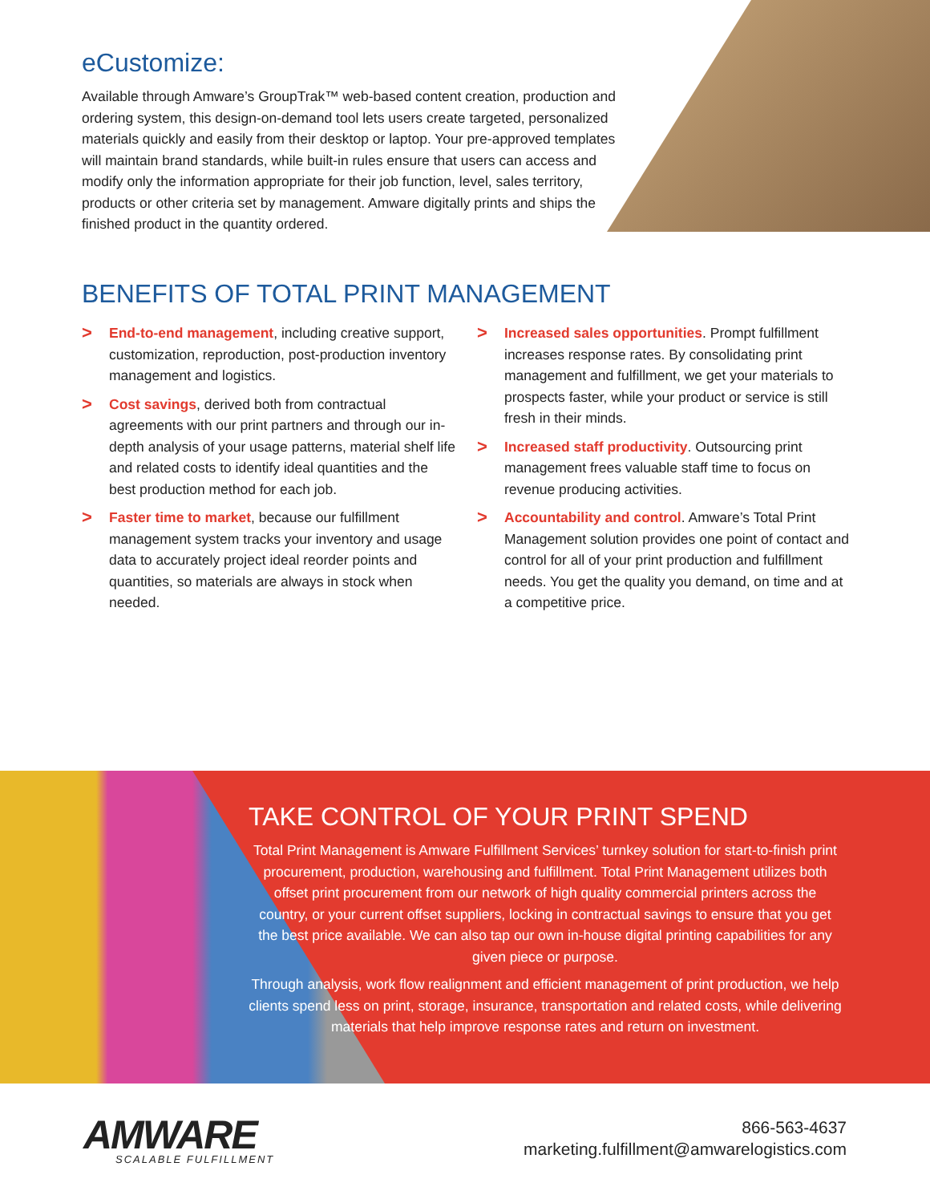eCustomize:
Available through Amware’s GroupTrak™ web-based content creation, production and ordering system, this design-on-demand tool lets users create targeted, personalized materials quickly and easily from their desktop or laptop. Your pre-approved templates will maintain brand standards, while built-in rules ensure that users can access and modify only the information appropriate for their job function, level, sales territory, products or other criteria set by management. Amware digitally prints and ships the finished product in the quantity ordered.
BENEFITS OF TOTAL PRINT MANAGEMENT
>
End-to-end management, including creative support, customization, reproduction, post-production inventory management and logistics.
>
Cost savings, derived both from contractual agreements with our print partners and through our in-depth analysis of your usage patterns, material shelf life and related costs to identify ideal quantities and the best production method for each job.
>
Faster time to market, because our fulfillment management system tracks your inventory and usage data to accurately project ideal reorder points and quantities, so materials are always in stock when needed.
>
Increased sales opportunities. Prompt fulfillment increases response rates. By consolidating print management and fulfillment, we get your materials to prospects faster, while your product or service is still fresh in their minds.
>
Increased staff productivity. Outsourcing print management frees valuable staff time to focus on revenue producing activities.
>
Accountability and control. Amware’s Total Print Management solution provides one point of contact and control for all of your print production and fulfillment needs. You get the quality you demand, on time and at a competitive price.
TAKE CONTROL OF YOUR PRINT SPEND
Total Print Management is Amware Fulfillment Services’ turnkey solution for start-to-finish print procurement, production, warehousing and fulfillment. Total Print Management utilizes both offset print procurement from our network of high quality commercial printers across the country, or your current offset suppliers, locking in contractual savings to ensure that you get the best price available. We can also tap our own in-house digital printing capabilities for any given piece or purpose.
Through analysis, work flow realignment and efficient management of print production, we help clients spend less on print, storage, insurance, transportation and related costs, while delivering materials that help improve response rates and return on investment.
AMWARE
SCALABLE FULFILLMENT
866-563-4637
marketing.fulfillment@amwarelogistics.com